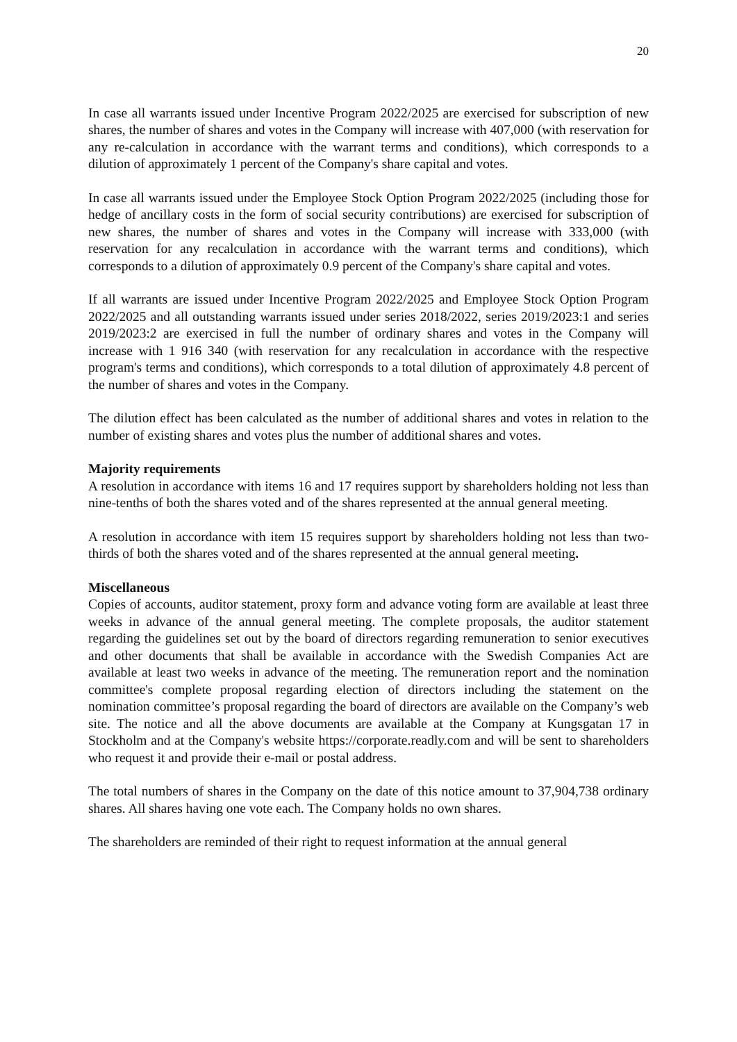20
In case all warrants issued under Incentive Program 2022/2025 are exercised for subscription of new shares, the number of shares and votes in the Company will increase with 407,000 (with reservation for any re-calculation in accordance with the warrant terms and conditions), which corresponds to a dilution of approximately 1 percent of the Company's share capital and votes.
In case all warrants issued under the Employee Stock Option Program 2022/2025 (including those for hedge of ancillary costs in the form of social security contributions) are exercised for subscription of new shares, the number of shares and votes in the Company will increase with 333,000 (with reservation for any recalculation in accordance with the warrant terms and conditions), which corresponds to a dilution of approximately 0.9 percent of the Company's share capital and votes.
If all warrants are issued under Incentive Program 2022/2025 and Employee Stock Option Program 2022/2025 and all outstanding warrants issued under series 2018/2022, series 2019/2023:1 and series 2019/2023:2 are exercised in full the number of ordinary shares and votes in the Company will increase with 1 916 340 (with reservation for any recalculation in accordance with the respective program's terms and conditions), which corresponds to a total dilution of approximately 4.8 percent of the number of shares and votes in the Company.
The dilution effect has been calculated as the number of additional shares and votes in relation to the number of existing shares and votes plus the number of additional shares and votes.
Majority requirements
A resolution in accordance with items 16 and 17 requires support by shareholders holding not less than nine-tenths of both the shares voted and of the shares represented at the annual general meeting.
A resolution in accordance with item 15 requires support by shareholders holding not less than two-thirds of both the shares voted and of the shares represented at the annual general meeting.
Miscellaneous
Copies of accounts, auditor statement, proxy form and advance voting form are available at least three weeks in advance of the annual general meeting. The complete proposals, the auditor statement regarding the guidelines set out by the board of directors regarding remuneration to senior executives and other documents that shall be available in accordance with the Swedish Companies Act are available at least two weeks in advance of the meeting. The remuneration report and the nomination committee's complete proposal regarding election of directors including the statement on the nomination committee’s proposal regarding the board of directors are available on the Company’s web site. The notice and all the above documents are available at the Company at Kungsgatan 17 in Stockholm and at the Company's website https://corporate.readly.com and will be sent to shareholders who request it and provide their e-mail or postal address.
The total numbers of shares in the Company on the date of this notice amount to 37,904,738 ordinary shares. All shares having one vote each. The Company holds no own shares.
The shareholders are reminded of their right to request information at the annual general